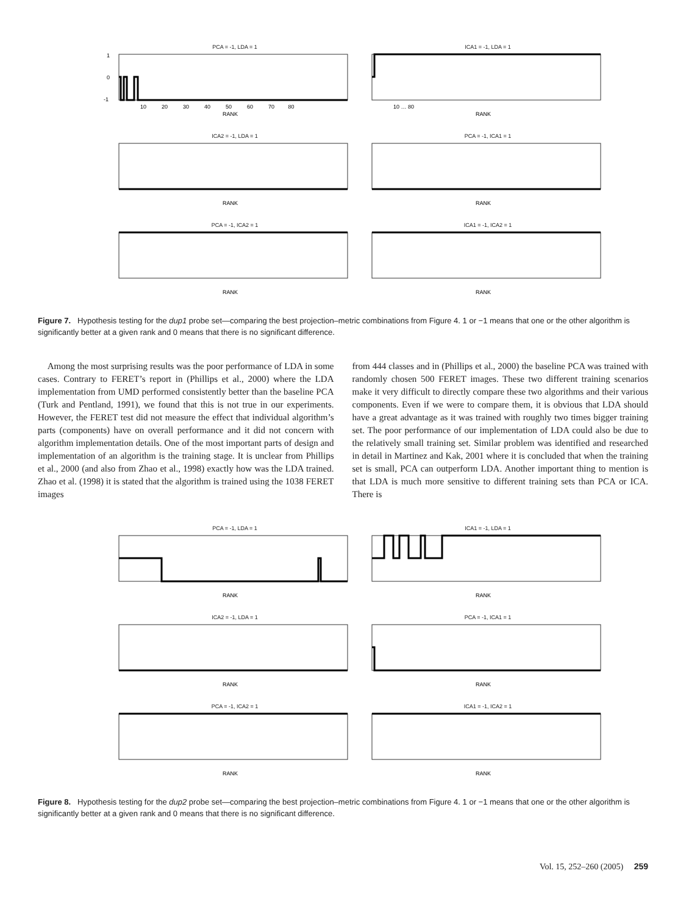PCA = -1, LDA = 1
1
0
-1
10 20 30 40 50 60 70 80
RANK
ICA1 = -1, LDA = 1
10 … 80
RANK
ICA2 = -1, LDA = 1
RANK
PCA = -1, ICA1 = 1
RANK
PCA = -1, ICA2 = 1
RANK
ICA1 = -1, ICA2 = 1
RANK
Figure 7. Hypothesis testing for the dup1 probe set—comparing the best projection–metric combinations from Figure 4. 1 or −1 means that one or the other algorithm is significantly better at a given rank and 0 means that there is no significant difference.
Among the most surprising results was the poor performance of LDA in some cases. Contrary to FERET’s report in (Phillips et al., 2000) where the LDA implementation from UMD performed consistently better than the baseline PCA (Turk and Pentland, 1991), we found that this is not true in our experiments. However, the FERET test did not measure the effect that individual algorithm’s parts (components) have on overall performance and it did not concern with algorithm implementation details. One of the most important parts of design and implementation of an algorithm is the training stage. It is unclear from Phillips et al., 2000 (and also from Zhao et al., 1998) exactly how was the LDA trained. Zhao et al. (1998) it is stated that the algorithm is trained using the 1038 FERET images
from 444 classes and in (Phillips et al., 2000) the baseline PCA was trained with randomly chosen 500 FERET images. These two different training scenarios make it very difficult to directly compare these two algorithms and their various components. Even if we were to compare them, it is obvious that LDA should have a great advantage as it was trained with roughly two times bigger training set. The poor performance of our implementation of LDA could also be due to the relatively small training set. Similar problem was identified and researched in detail in Martinez and Kak, 2001 where it is concluded that when the training set is small, PCA can outperform LDA. Another important thing to mention is that LDA is much more sensitive to different training sets than PCA or ICA. There is
PCA = -1, LDA = 1
RANK
ICA1 = -1, LDA = 1
RANK
ICA2 = -1, LDA = 1
RANK
PCA = -1, ICA1 = 1
RANK
PCA = -1, ICA2 = 1
RANK
ICA1 = -1, ICA2 = 1
RANK
Figure 8. Hypothesis testing for the dup2 probe set—comparing the best projection–metric combinations from Figure 4. 1 or −1 means that one or the other algorithm is significantly better at a given rank and 0 means that there is no significant difference.
Vol. 15, 252–260 (2005) 259